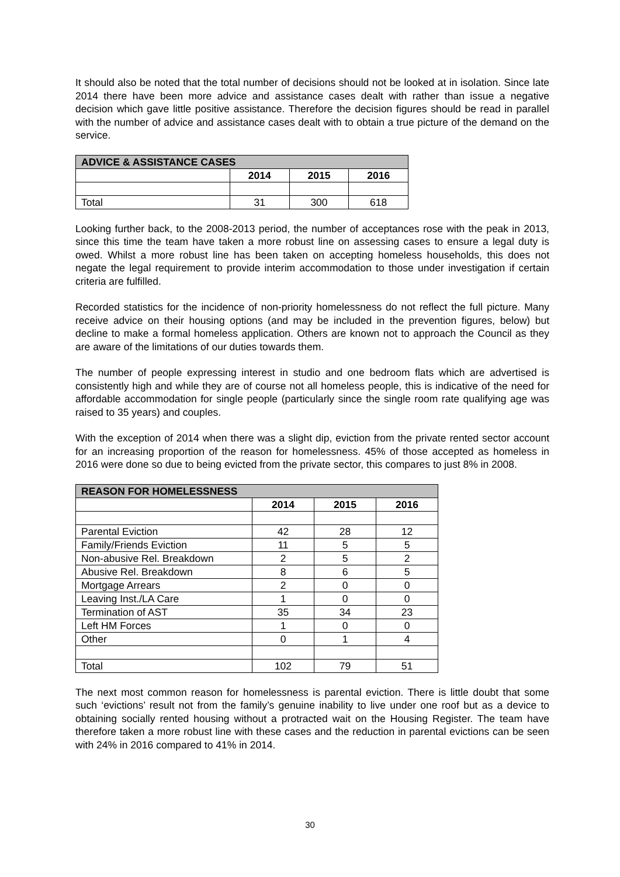It should also be noted that the total number of decisions should not be looked at in isolation. Since late 2014 there have been more advice and assistance cases dealt with rather than issue a negative decision which gave little positive assistance. Therefore the decision figures should be read in parallel with the number of advice and assistance cases dealt with to obtain a true picture of the demand on the service.
| ADVICE & ASSISTANCE CASES | | | |
| --- | --- | --- | --- |
| | 2014 | 2015 | 2016 |
| Total | 31 | 300 | 618 |
Looking further back, to the 2008-2013 period, the number of acceptances rose with the peak in 2013, since this time the team have taken a more robust line on assessing cases to ensure a legal duty is owed. Whilst a more robust line has been taken on accepting homeless households, this does not negate the legal requirement to provide interim accommodation to those under investigation if certain criteria are fulfilled.
Recorded statistics for the incidence of non-priority homelessness do not reflect the full picture. Many receive advice on their housing options (and may be included in the prevention figures, below) but decline to make a formal homeless application. Others are known not to approach the Council as they are aware of the limitations of our duties towards them.
The number of people expressing interest in studio and one bedroom flats which are advertised is consistently high and while they are of course not all homeless people, this is indicative of the need for affordable accommodation for single people (particularly since the single room rate qualifying age was raised to 35 years) and couples.
With the exception of 2014 when there was a slight dip, eviction from the private rented sector account for an increasing proportion of the reason for homelessness. 45% of those accepted as homeless in 2016 were done so due to being evicted from the private sector, this compares to just 8% in 2008.
| REASON FOR HOMELESSNESS | | | |
| --- | --- | --- | --- |
| | 2014 | 2015 | 2016 |
| Parental Eviction | 42 | 28 | 12 |
| Family/Friends Eviction | 11 | 5 | 5 |
| Non-abusive Rel. Breakdown | 2 | 5 | 2 |
| Abusive Rel. Breakdown | 8 | 6 | 5 |
| Mortgage Arrears | 2 | 0 | 0 |
| Leaving Inst./LA Care | 1 | 0 | 0 |
| Termination of AST | 35 | 34 | 23 |
| Left HM Forces | 1 | 0 | 0 |
| Other | 0 | 1 | 4 |
| Total | 102 | 79 | 51 |
The next most common reason for homelessness is parental eviction. There is little doubt that some such ‘evictions’ result not from the family’s genuine inability to live under one roof but as a device to obtaining socially rented housing without a protracted wait on the Housing Register. The team have therefore taken a more robust line with these cases and the reduction in parental evictions can be seen with 24% in 2016 compared to 41% in 2014.
30